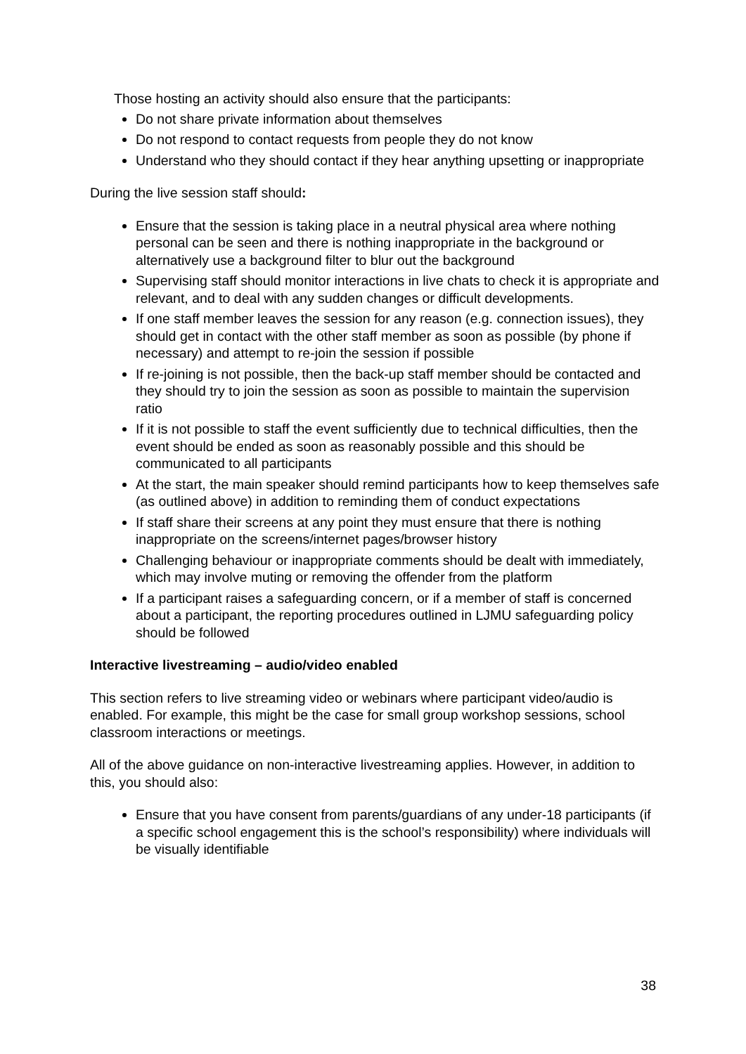Those hosting an activity should also ensure that the participants:
Do not share private information about themselves
Do not respond to contact requests from people they do not know
Understand who they should contact if they hear anything upsetting or inappropriate
During the live session staff should:
Ensure that the session is taking place in a neutral physical area where nothing personal can be seen and there is nothing inappropriate in the background or alternatively use a background filter to blur out the background
Supervising staff should monitor interactions in live chats to check it is appropriate and relevant, and to deal with any sudden changes or difficult developments.
If one staff member leaves the session for any reason (e.g. connection issues), they should get in contact with the other staff member as soon as possible (by phone if necessary) and attempt to re-join the session if possible
If re-joining is not possible, then the back-up staff member should be contacted and they should try to join the session as soon as possible to maintain the supervision ratio
If it is not possible to staff the event sufficiently due to technical difficulties, then the event should be ended as soon as reasonably possible and this should be communicated to all participants
At the start, the main speaker should remind participants how to keep themselves safe (as outlined above) in addition to reminding them of conduct expectations
If staff share their screens at any point they must ensure that there is nothing inappropriate on the screens/internet pages/browser history
Challenging behaviour or inappropriate comments should be dealt with immediately, which may involve muting or removing the offender from the platform
If a participant raises a safeguarding concern, or if a member of staff is concerned about a participant, the reporting procedures outlined in LJMU safeguarding policy should be followed
Interactive livestreaming – audio/video enabled
This section refers to live streaming video or webinars where participant video/audio is enabled. For example, this might be the case for small group workshop sessions, school classroom interactions or meetings.
All of the above guidance on non-interactive livestreaming applies. However, in addition to this, you should also:
Ensure that you have consent from parents/guardians of any under-18 participants (if a specific school engagement this is the school’s responsibility) where individuals will be visually identifiable
38